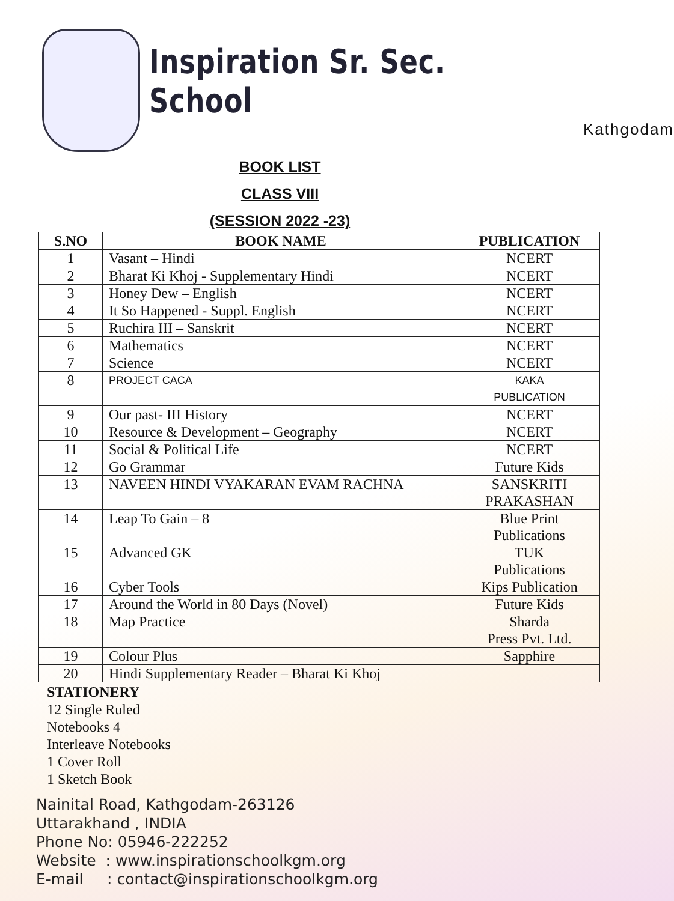Inspiration Sr. Sec. School
Kathgodam
BOOK LIST
CLASS VIII
(SESSION 2022 -23)
| S.NO | BOOK NAME | PUBLICATION |
| --- | --- | --- |
| 1 | Vasant – Hindi | NCERT |
| 2 | Bharat Ki Khoj - Supplementary Hindi | NCERT |
| 3 | Honey Dew – English | NCERT |
| 4 | It So Happened - Suppl. English | NCERT |
| 5 | Ruchira III – Sanskrit | NCERT |
| 6 | Mathematics | NCERT |
| 7 | Science | NCERT |
| 8 | PROJECT CACA | KAKA PUBLICATION |
| 9 | Our past- III History | NCERT |
| 10 | Resource & Development – Geography | NCERT |
| 11 | Social & Political Life | NCERT |
| 12 | Go Grammar | Future Kids |
| 13 | NAVEEN HINDI VYAKARAN EVAM RACHNA | SANSKRITI PRAKASHAN |
| 14 | Leap To Gain – 8 | Blue Print Publications |
| 15 | Advanced GK | TUK Publications |
| 16 | Cyber Tools | Kips Publication |
| 17 | Around the World in 80 Days (Novel) | Future Kids |
| 18 | Map Practice | Sharda Press Pvt. Ltd. |
| 19 | Colour Plus | Sapphire |
| 20 | Hindi Supplementary Reader – Bharat Ki Khoj | |
STATIONERY
12 Single Ruled
Notebooks 4
Interleave Notebooks
1 Cover Roll
1 Sketch Book
Nainital Road, Kathgodam-263126
Uttarakhand , INDIA
Phone No: 05946-222252
Website : www.inspirationschoolkgm.org
E-mail : contact@inspirationschoolkgm.org